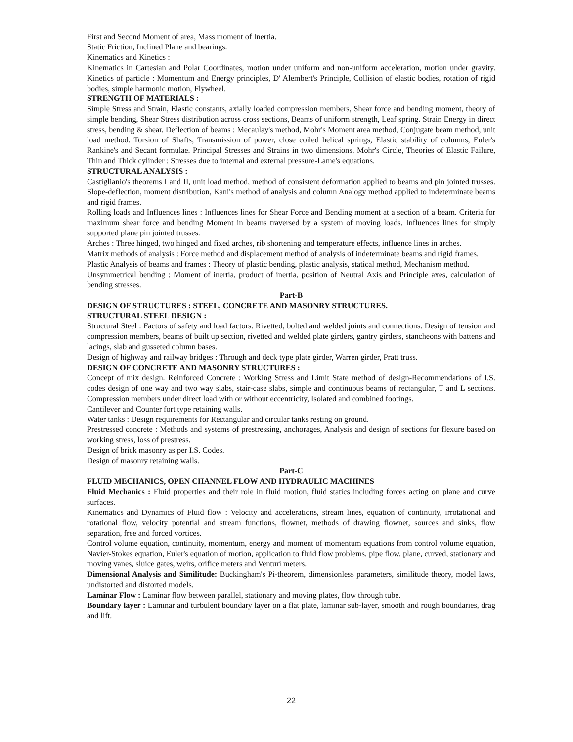First and Second Moment of area, Mass moment of Inertia.
Static Friction, Inclined Plane and bearings.
Kinematics and Kinetics :
Kinematics in Cartesian and Polar Coordinates, motion under uniform and non-uniform acceleration, motion under gravity. Kinetics of particle : Momentum and Energy principles, D' Alembert's Principle, Collision of elastic bodies, rotation of rigid bodies, simple harmonic motion, Flywheel.
STRENGTH OF MATERIALS :
Simple Stress and Strain, Elastic constants, axially loaded compression members, Shear force and bending moment, theory of simple bending, Shear Stress distribution across cross sections, Beams of uniform strength, Leaf spring. Strain Energy in direct stress, bending & shear. Deflection of beams : Mecaulay's method, Mohr's Moment area method, Conjugate beam method, unit load method. Torsion of Shafts, Transmission of power, close coiled helical springs, Elastic stability of columns, Euler's Rankine's and Secant formulae. Principal Stresses and Strains in two dimensions, Mohr's Circle, Theories of Elastic Failure, Thin and Thick cylinder : Stresses due to internal and external pressure-Lame's equations.
STRUCTURAL ANALYSIS :
Castiglianio's theorems I and II, unit load method, method of consistent deformation applied to beams and pin jointed trusses. Slope-deflection, moment distribution, Kani's method of analysis and column Analogy method applied to indeterminate beams and rigid frames.
Rolling loads and Influences lines : Influences lines for Shear Force and Bending moment at a section of a beam. Criteria for maximum shear force and bending Moment in beams traversed by a system of moving loads. Influences lines for simply supported plane pin jointed trusses.
Arches : Three hinged, two hinged and fixed arches, rib shortening and temperature effects, influence lines in arches.
Matrix methods of analysis : Force method and displacement method of analysis of indeterminate beams and rigid frames.
Plastic Analysis of beams and frames : Theory of plastic bending, plastic analysis, statical method, Mechanism method.
Unsymmetrical bending : Moment of inertia, product of inertia, position of Neutral Axis and Principle axes, calculation of bending stresses.
Part-B
DESIGN OF STRUCTURES : STEEL, CONCRETE AND MASONRY STRUCTURES.
STRUCTURAL STEEL DESIGN :
Structural Steel : Factors of safety and load factors. Rivetted, bolted and welded joints and connections. Design of tension and compression members, beams of built up section, rivetted and welded plate girders, gantry girders, stancheons with battens and lacings, slab and gusseted column bases.
Design of highway and railway bridges : Through and deck type plate girder, Warren girder, Pratt truss.
DESIGN OF CONCRETE AND MASONRY STRUCTURES :
Concept of mix design. Reinforced Concrete : Working Stress and Limit State method of design-Recommendations of I.S. codes design of one way and two way slabs, stair-case slabs, simple and continuous beams of rectangular, T and L sections. Compression members under direct load with or without eccentricity, Isolated and combined footings.
Cantilever and Counter fort type retaining walls.
Water tanks : Design requirements for Rectangular and circular tanks resting on ground.
Prestressed concrete : Methods and systems of prestressing, anchorages, Analysis and design of sections for flexure based on working stress, loss of prestress.
Design of brick masonry as per I.S. Codes.
Design of masonry retaining walls.
Part-C
FLUID MECHANICS, OPEN CHANNEL FLOW AND HYDRAULIC MACHINES
Fluid Mechanics : Fluid properties and their role in fluid motion, fluid statics including forces acting on plane and curve surfaces.
Kinematics and Dynamics of Fluid flow : Velocity and accelerations, stream lines, equation of continuity, irrotational and rotational flow, velocity potential and stream functions, flownet, methods of drawing flownet, sources and sinks, flow separation, free and forced vortices.
Control volume equation, continuity, momentum, energy and moment of momentum equations from control volume equation, Navier-Stokes equation, Euler's equation of motion, application to fluid flow problems, pipe flow, plane, curved, stationary and moving vanes, sluice gates, weirs, orifice meters and Venturi meters.
Dimensional Analysis and Similitude: Buckingham's Pi-theorem, dimensionless parameters, similitude theory, model laws, undistorted and distorted models.
Laminar Flow : Laminar flow between parallel, stationary and moving plates, flow through tube.
Boundary layer : Laminar and turbulent boundary layer on a flat plate, laminar sub-layer, smooth and rough boundaries, drag and lift.
22